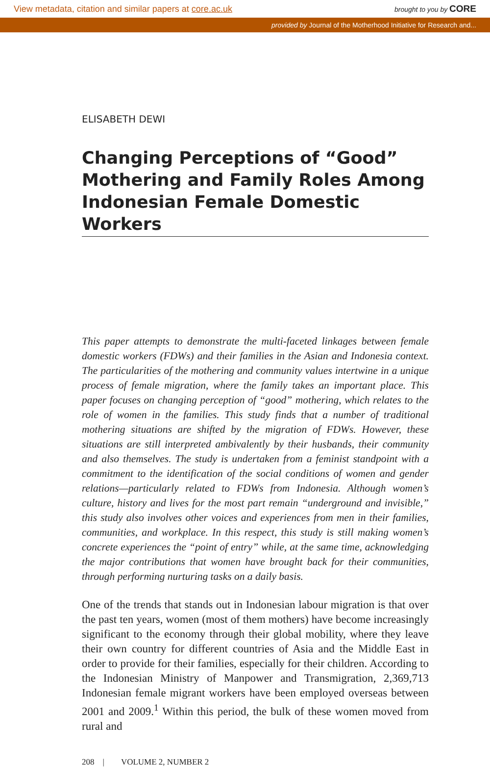View metadata, citation and similar papers at core.ac.uk brought to you by CORE
provided by Journal of the Motherhood Initiative for Research and...
ELISABETH DEWI
Changing Perceptions of “Good” Mothering and Family Roles Among Indonesian Female Domestic Workers
This paper attempts to demonstrate the multi-faceted linkages between female domestic workers (FDWs) and their families in the Asian and Indonesia context. The particularities of the mothering and community values intertwine in a unique process of female migration, where the family takes an important place. This paper focuses on changing perception of “good” mothering, which relates to the role of women in the families. This study finds that a number of traditional mothering situations are shifted by the migration of FDWs. However, these situations are still interpreted ambivalently by their husbands, their community and also themselves. The study is undertaken from a feminist standpoint with a commitment to the identification of the social conditions of women and gender relations—particularly related to FDWs from Indonesia. Although women’s culture, history and lives for the most part remain “underground and invisible,” this study also involves other voices and experiences from men in their families, communities, and workplace. In this respect, this study is still making women’s concrete experiences the “point of entry” while, at the same time, acknowledging the major contributions that women have brought back for their communities, through performing nurturing tasks on a daily basis.
One of the trends that stands out in Indonesian labour migration is that over the past ten years, women (most of them mothers) have become increasingly significant to the economy through their global mobility, where they leave their own country for different countries of Asia and the Middle East in order to provide for their families, especially for their children. According to the Indonesian Ministry of Manpower and Transmigration, 2,369,713 Indonesian female migrant workers have been employed overseas between 2001 and 2009.<sup>1</sup> Within this period, the bulk of these women moved from rural and
208 | VOLUME 2, NUMBER 2